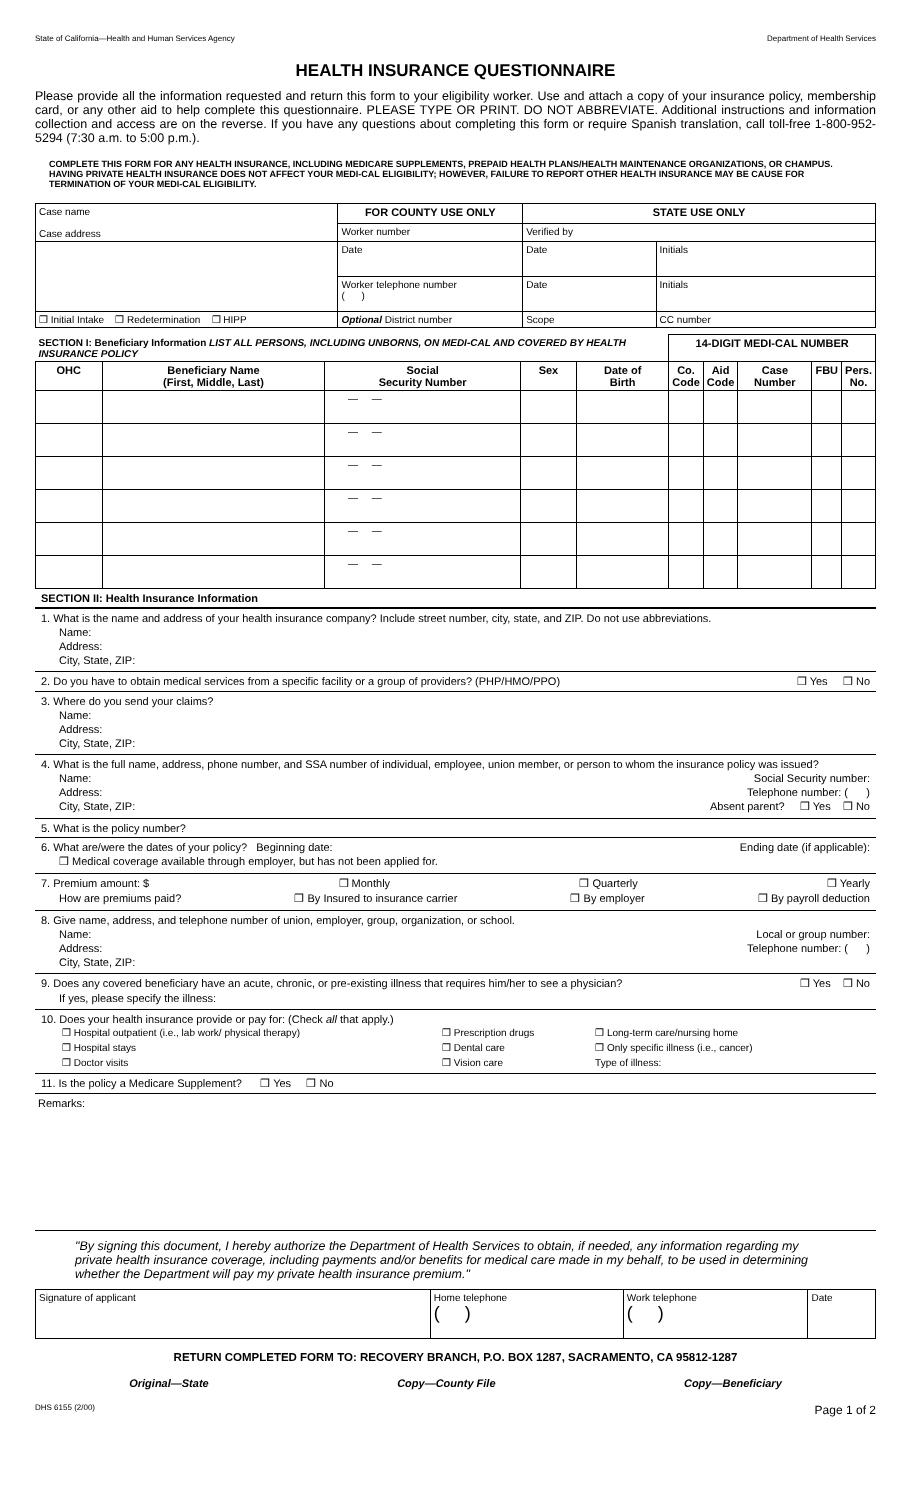State of California—Health and Human Services Agency Department of Health Services
HEALTH INSURANCE QUESTIONNAIRE
Please provide all the information requested and return this form to your eligibility worker. Use and attach a copy of your insurance policy, membership card, or any other aid to help complete this questionnaire. PLEASE TYPE OR PRINT. DO NOT ABBREVIATE. Additional instructions and information collection and access are on the reverse. If you have any questions about completing this form or require Spanish translation, call toll-free 1-800-952-5294 (7:30 a.m. to 5:00 p.m.).
COMPLETE THIS FORM FOR ANY HEALTH INSURANCE, INCLUDING MEDICARE SUPPLEMENTS, PREPAID HEALTH PLANS/HEALTH MAINTENANCE ORGANIZATIONS, OR CHAMPUS. HAVING PRIVATE HEALTH INSURANCE DOES NOT AFFECT YOUR MEDI-CAL ELIGIBILITY; HOWEVER, FAILURE TO REPORT OTHER HEALTH INSURANCE MAY BE CAUSE FOR TERMINATION OF YOUR MEDI-CAL ELIGIBILITY.
| Case name Case address | FOR COUNTY USE ONLY | STATE USE ONLY | |
| | Worker number | Verified by | |
| | Date | Date | Initials |
| | Worker telephone number ( ) | Date | Initials |
| ❒ Initial Intake ❒ Redetermination ❒ HIPP | Optional District number | Scope | CC number |
| SECTION I: Beneficiary Information LIST ALL PERSONS, INCLUDING UNBORNS, ON MEDI-CAL AND COVERED BY HEALTH INSURANCE POLICY | | | | | 14-DIGIT MEDI-CAL NUMBER | | | | |
| OHC | Beneficiary Name (First, Middle, Last) | Social Security Number | Sex | Date of Birth | Co. Code | Aid Code | Case Number | FBU | Pers. No. |
| | | — — | | | | | | | |
| | | — — | | | | | | | |
| | | — — | | | | | | | |
| | | — — | | | | | | | |
| | | — — | | | | | | | |
| | | — — | | | | | | | |
SECTION II: Health Insurance Information
1. What is the name and address of your health insurance company? Include street number, city, state, and ZIP. Do not use abbreviations.
Name:
Address:
City, State, ZIP:
2. Do you have to obtain medical services from a specific facility or a group of providers? (PHP/HMO/PPO) ❒ Yes ❒ No
3. Where do you send your claims?
Name:
Address:
City, State, ZIP:
4. What is the full name, address, phone number, and SSA number of individual, employee, union member, or person to whom the insurance policy was issued?
Name: Social Security number:
Address: Telephone number: ( )
City, State, ZIP: Absent parent? ❒ Yes ❒ No
5. What is the policy number?
6. What are/were the dates of your policy? Beginning date: Ending date (if applicable):
❒ Medical coverage available through employer, but has not been applied for.
7. Premium amount: $ ❒ Monthly ❒ Quarterly ❒ Yearly
How are premiums paid? ❒ By Insured to insurance carrier ❒ By employer ❒ By payroll deduction
8. Give name, address, and telephone number of union, employer, group, organization, or school.
Name: Local or group number:
Address: Telephone number: ( )
City, State, ZIP:
9. Does any covered beneficiary have an acute, chronic, or pre-existing illness that requires him/her to see a physician? ❒ Yes ❒ No
If yes, please specify the illness:
10. Does your health insurance provide or pay for: (Check all that apply.)
| ❒ Hospital outpatient (i.e., lab work/ physical therapy) | ❒ Prescription drugs | ❒ Long-term care/nursing home |
| ❒ Hospital stays | ❒ Dental care | ❒ Only specific illness (i.e., cancer) |
| ❒ Doctor visits | ❒ Vision care | Type of illness: |
11. Is the policy a Medicare Supplement? ❒ Yes ❒ No
Remarks:
"By signing this document, I hereby authorize the Department of Health Services to obtain, if needed, any information regarding my private health insurance coverage, including payments and/or benefits for medical care made in my behalf, to be used in determining whether the Department will pay my private health insurance premium."
| Signature of applicant | Home telephone ( ) | Work telephone ( ) | Date |
RETURN COMPLETED FORM TO: RECOVERY BRANCH, P.O. BOX 1287, SACRAMENTO, CA 95812-1287
Original—State Copy—County File Copy—Beneficiary
DHS 6155 (2/00) Page 1 of 2